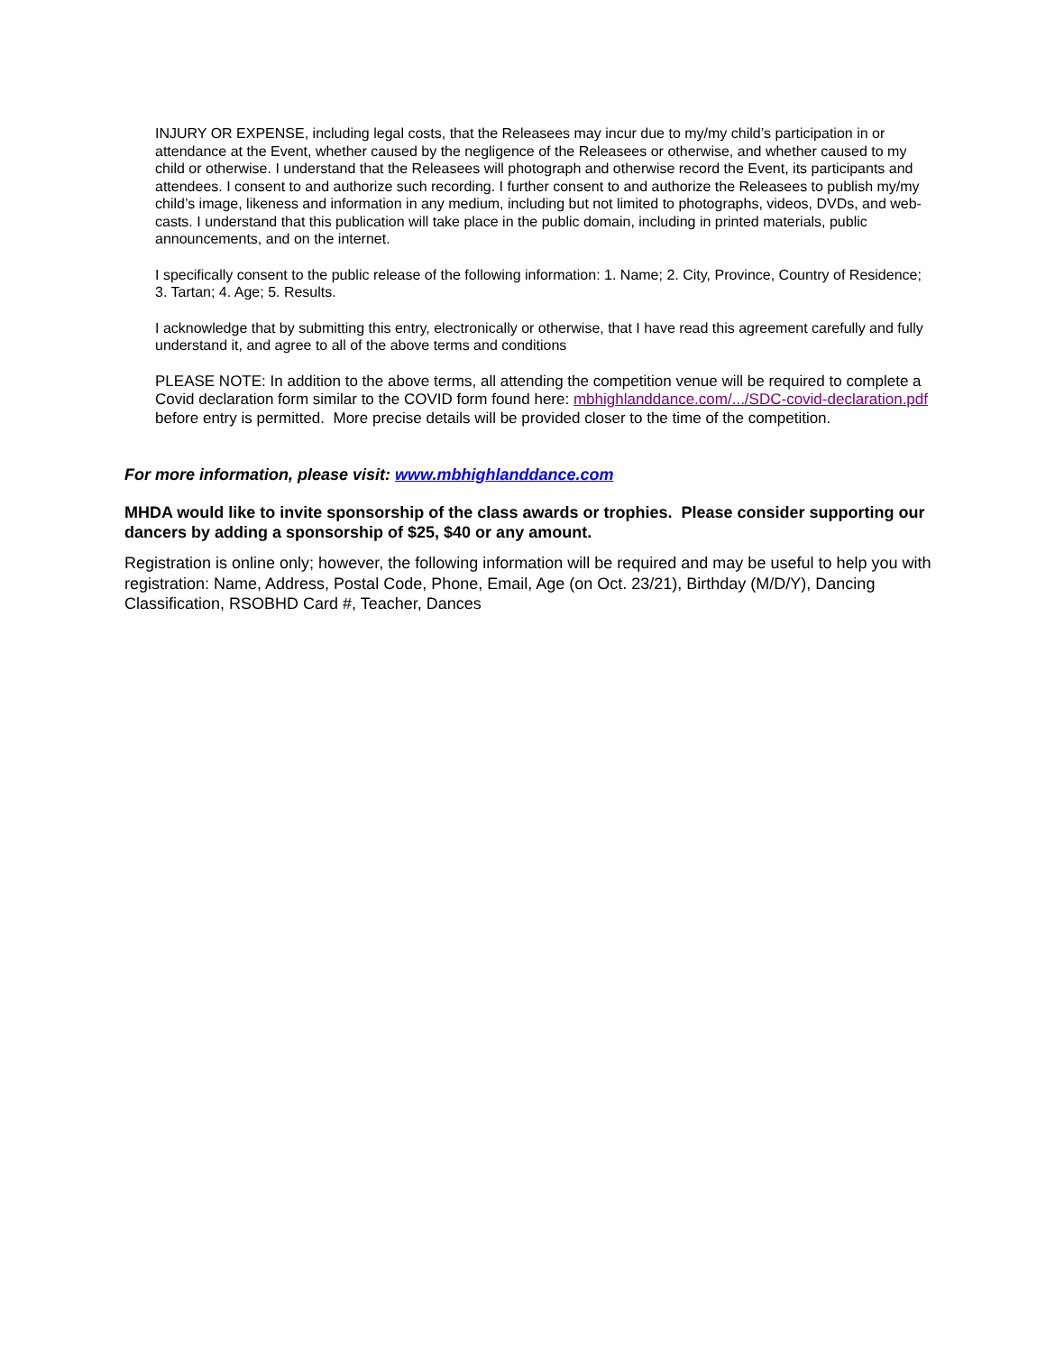INJURY OR EXPENSE, including legal costs, that the Releasees may incur due to my/my child’s participation in or attendance at the Event, whether caused by the negligence of the Releasees or otherwise, and whether caused to my child or otherwise. I understand that the Releasees will photograph and otherwise record the Event, its participants and attendees. I consent to and authorize such recording. I further consent to and authorize the Releasees to publish my/my child’s image, likeness and information in any medium, including but not limited to photographs, videos, DVDs, and web-casts. I understand that this publication will take place in the public domain, including in printed materials, public announcements, and on the internet.
I specifically consent to the public release of the following information: 1. Name; 2. City, Province, Country of Residence; 3. Tartan; 4. Age; 5. Results.
I acknowledge that by submitting this entry, electronically or otherwise, that I have read this agreement carefully and fully understand it, and agree to all of the above terms and conditions
PLEASE NOTE: In addition to the above terms, all attending the competition venue will be required to complete a Covid declaration form similar to the COVID form found here: mbhighlanddance.com/.../SDC-covid-declaration.pdf before entry is permitted. More precise details will be provided closer to the time of the competition.
For more information, please visit: www.mbhighlanddance.com
MHDA would like to invite sponsorship of the class awards or trophies. Please consider supporting our dancers by adding a sponsorship of $25, $40 or any amount.
Registration is online only; however, the following information will be required and may be useful to help you with registration: Name, Address, Postal Code, Phone, Email, Age (on Oct. 23/21), Birthday (M/D/Y), Dancing Classification, RSOBHD Card #, Teacher, Dances